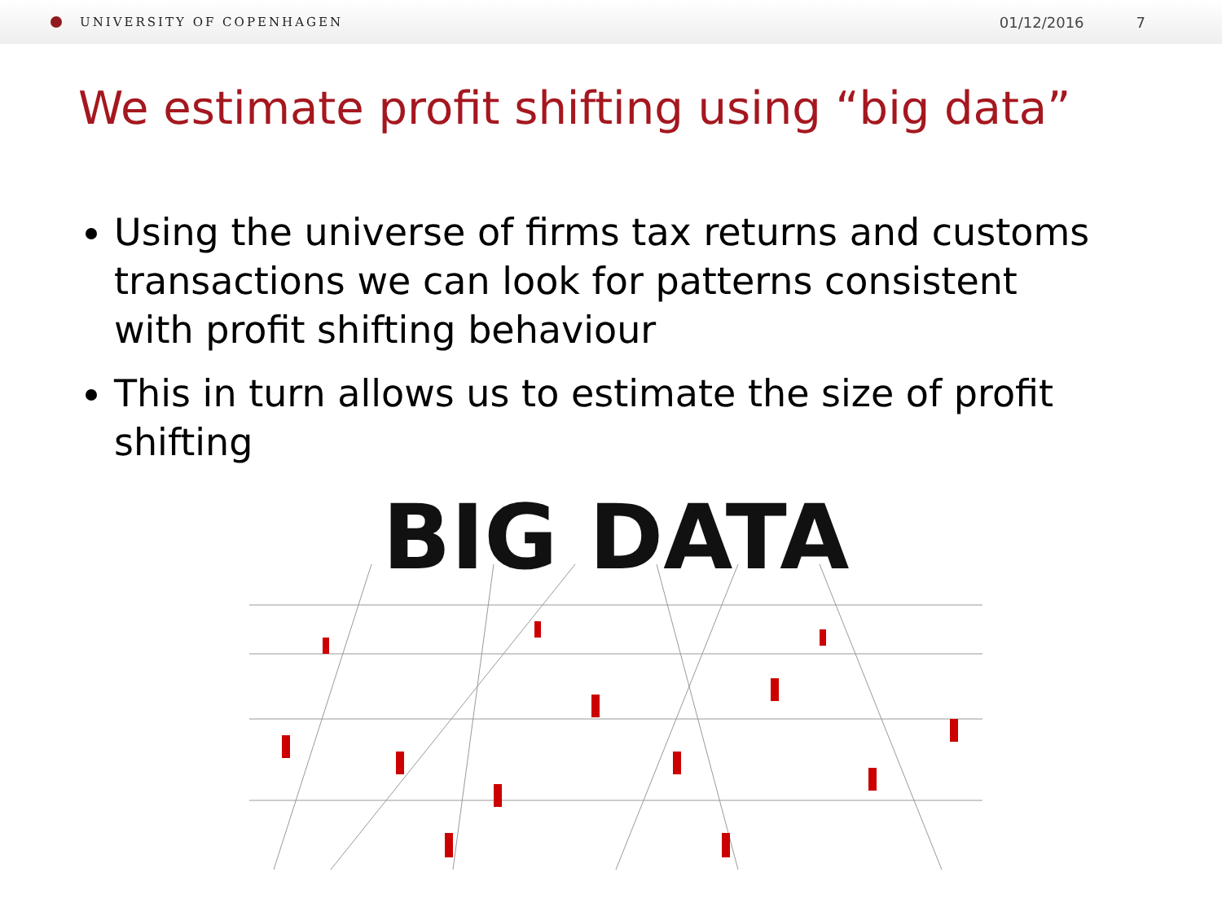UNIVERSITY OF COPENHAGEN 01/12/2016 7
We estimate profit shifting using “big data”
Using the universe of firms tax returns and customs transactions we can look for patterns consistent with profit shifting behaviour
This in turn allows us to estimate the size of profit shifting
BIG DATA